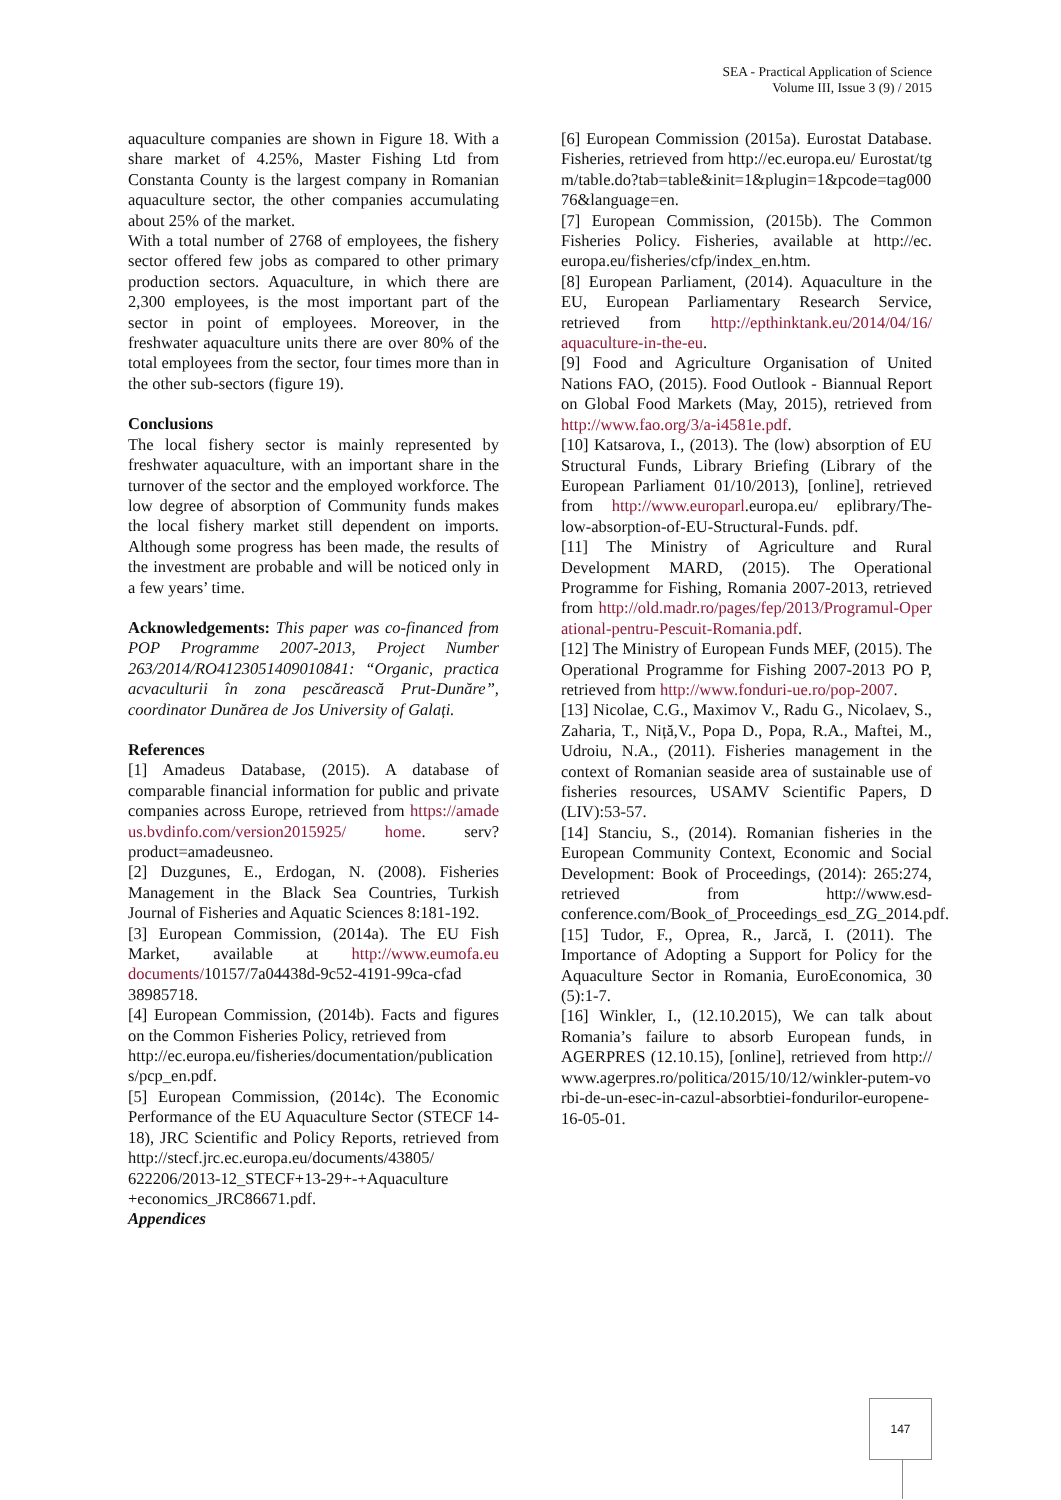SEA - Practical Application of Science
Volume III, Issue 3 (9) / 2015
aquaculture companies are shown in Figure 18. With a share market of 4.25%, Master Fishing Ltd from Constanta County is the largest company in Romanian aquaculture sector, the other companies accumulating about 25% of the market.
With a total number of 2768 of employees, the fishery sector offered few jobs as compared to other primary production sectors. Aquaculture, in which there are 2,300 employees, is the most important part of the sector in point of employees. Moreover, in the freshwater aquaculture units there are over 80% of the total employees from the sector, four times more than in the other sub-sectors (figure 19).
Conclusions
The local fishery sector is mainly represented by freshwater aquaculture, with an important share in the turnover of the sector and the employed workforce. The low degree of absorption of Community funds makes the local fishery market still dependent on imports. Although some progress has been made, the results of the investment are probable and will be noticed only in a few years’ time.
Acknowledgements: This paper was co-financed from POP Programme 2007-2013, Project Number 263/2014/RO4123051409010841: “Organic, practica acvaculturii în zona pescărească Prut-Dunăre”, coordinator Dunărea de Jos University of Galați.
References
[1] Amadeus Database, (2015). A database of comparable financial information for public and private companies across Europe, retrieved from https://amadeus.bvdinfo.com/version2015925/ home. serv? product=amadeusneo.
[2] Duzgunes, E., Erdogan, N. (2008). Fisheries Management in the Black Sea Countries, Turkish Journal of Fisheries and Aquatic Sciences 8:181-192.
[3] European Commission, (2014a). The EU Fish Market, available at http://www.eumofa.eu documents/10157/7a04438d-9c52-4191-99ca-cfad 38985718.
[4] European Commission, (2014b). Facts and figures on the Common Fisheries Policy, retrieved from
http://ec.europa.eu/fisheries/documentation/publications/pcp_en.pdf.
[5] European Commission, (2014c). The Economic Performance of the EU Aquaculture Sector (STECF 14-18), JRC Scientific and Policy Reports, retrieved from http://stecf.jrc.ec.europa.eu/documents/43805/ 622206/2013-12_STECF+13-29+-+Aquaculture +economics_JRC86671.pdf.
Appendices
[6] European Commission (2015a). Eurostat Database. Fisheries, retrieved from http://ec.europa.eu/ Eurostat/tgm/table.do?tab=table&init=1&plugin=1&pcode=tag00076&language=en.
[7] European Commission, (2015b). The Common Fisheries Policy. Fisheries, available at http://ec. europa.eu/fisheries/cfp/index_en.htm.
[8] European Parliament, (2014). Aquaculture in the EU, European Parliamentary Research Service, retrieved from http://epthinktank.eu/2014/04/16/ aquaculture-in-the-eu.
[9] Food and Agriculture Organisation of United Nations FAO, (2015). Food Outlook - Biannual Report on Global Food Markets (May, 2015), retrieved from http://www.fao.org/3/a-i4581e.pdf.
[10] Katsarova, I., (2013). The (low) absorption of EU Structural Funds, Library Briefing (Library of the European Parliament 01/10/2013), [online], retrieved from http://www.europarl.europa.eu/ eplibrary/The-low-absorption-of-EU-Structural-Funds. pdf.
[11] The Ministry of Agriculture and Rural Development MARD, (2015). The Operational Programme for Fishing, Romania 2007-2013, retrieved from http://old.madr.ro/pages/fep/2013/Programul-Operational-pentru-Pescuit-Romania.pdf.
[12] The Ministry of European Funds MEF, (2015). The Operational Programme for Fishing 2007-2013 PO P, retrieved from http://www.fonduri-ue.ro/pop-2007.
[13] Nicolae, C.G., Maximov V., Radu G., Nicolaev, S., Zaharia, T., Niță,V., Popa D., Popa, R.A., Maftei, M., Udroiu, N.A., (2011). Fisheries management in the context of Romanian seaside area of sustainable use of fisheries resources, USAMV Scientific Papers, D (LIV):53-57.
[14] Stanciu, S., (2014). Romanian fisheries in the European Community Context, Economic and Social Development: Book of Proceedings, (2014): 265:274, retrieved from http://www.esd-conference.com/Book_of_Proceedings_esd_ZG_2014.pdf.
[15] Tudor, F., Oprea, R., Jarcă, I. (2011). The Importance of Adopting a Support for Policy for the Aquaculture Sector in Romania, EuroEconomica, 30 (5):1-7.
[16] Winkler, I., (12.10.2015), We can talk about Romania’s failure to absorb European funds, in AGERPRES (12.10.15), [online], retrieved from http://www.agerpres.ro/politica/2015/10/12/winkler-putem-vorbi-de-un-esec-in-cazul-absorbtiei-fondurilor-europene-16-05-01.
147